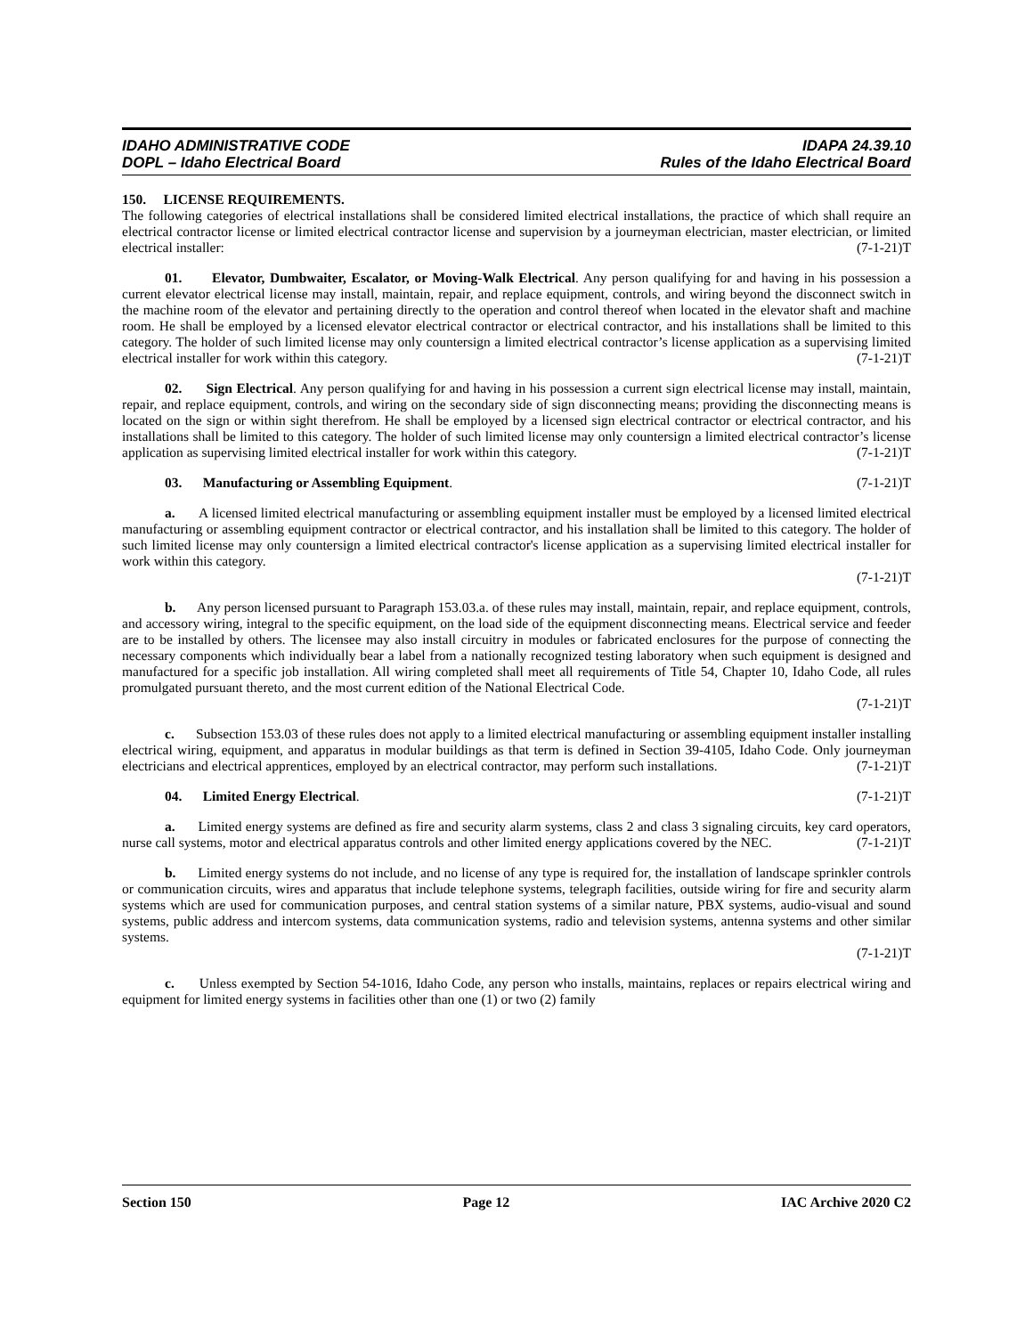IDAHO ADMINISTRATIVE CODE
DOPL – Idaho Electrical Board
IDAPA 24.39.10
Rules of the Idaho Electrical Board
150. LICENSE REQUIREMENTS.
The following categories of electrical installations shall be considered limited electrical installations, the practice of which shall require an electrical contractor license or limited electrical contractor license and supervision by a journeyman electrician, master electrician, or limited electrical installer: (7-1-21)T
01. Elevator, Dumbwaiter, Escalator, or Moving-Walk Electrical. Any person qualifying for and having in his possession a current elevator electrical license may install, maintain, repair, and replace equipment, controls, and wiring beyond the disconnect switch in the machine room of the elevator and pertaining directly to the operation and control thereof when located in the elevator shaft and machine room. He shall be employed by a licensed elevator electrical contractor or electrical contractor, and his installations shall be limited to this category. The holder of such limited license may only countersign a limited electrical contractor’s license application as a supervising limited electrical installer for work within this category. (7-1-21)T
02. Sign Electrical. Any person qualifying for and having in his possession a current sign electrical license may install, maintain, repair, and replace equipment, controls, and wiring on the secondary side of sign disconnecting means; providing the disconnecting means is located on the sign or within sight therefrom. He shall be employed by a licensed sign electrical contractor or electrical contractor, and his installations shall be limited to this category. The holder of such limited license may only countersign a limited electrical contractor’s license application as supervising limited electrical installer for work within this category. (7-1-21)T
03. Manufacturing or Assembling Equipment. (7-1-21)T
a. A licensed limited electrical manufacturing or assembling equipment installer must be employed by a licensed limited electrical manufacturing or assembling equipment contractor or electrical contractor, and his installation shall be limited to this category. The holder of such limited license may only countersign a limited electrical contractor's license application as a supervising limited electrical installer for work within this category.
(7-1-21)T
b. Any person licensed pursuant to Paragraph 153.03.a. of these rules may install, maintain, repair, and replace equipment, controls, and accessory wiring, integral to the specific equipment, on the load side of the equipment disconnecting means. Electrical service and feeder are to be installed by others. The licensee may also install circuitry in modules or fabricated enclosures for the purpose of connecting the necessary components which individually bear a label from a nationally recognized testing laboratory when such equipment is designed and manufactured for a specific job installation. All wiring completed shall meet all requirements of Title 54, Chapter 10, Idaho Code, all rules promulgated pursuant thereto, and the most current edition of the National Electrical Code.
(7-1-21)T
c. Subsection 153.03 of these rules does not apply to a limited electrical manufacturing or assembling equipment installer installing electrical wiring, equipment, and apparatus in modular buildings as that term is defined in Section 39-4105, Idaho Code. Only journeyman electricians and electrical apprentices, employed by an electrical contractor, may perform such installations. (7-1-21)T
04. Limited Energy Electrical. (7-1-21)T
a. Limited energy systems are defined as fire and security alarm systems, class 2 and class 3 signaling circuits, key card operators, nurse call systems, motor and electrical apparatus controls and other limited energy applications covered by the NEC. (7-1-21)T
b. Limited energy systems do not include, and no license of any type is required for, the installation of landscape sprinkler controls or communication circuits, wires and apparatus that include telephone systems, telegraph facilities, outside wiring for fire and security alarm systems which are used for communication purposes, and central station systems of a similar nature, PBX systems, audio-visual and sound systems, public address and intercom systems, data communication systems, radio and television systems, antenna systems and other similar systems.
(7-1-21)T
c. Unless exempted by Section 54-1016, Idaho Code, any person who installs, maintains, replaces or repairs electrical wiring and equipment for limited energy systems in facilities other than one (1) or two (2) family
Section 150 Page 12 IAC Archive 2020 C2